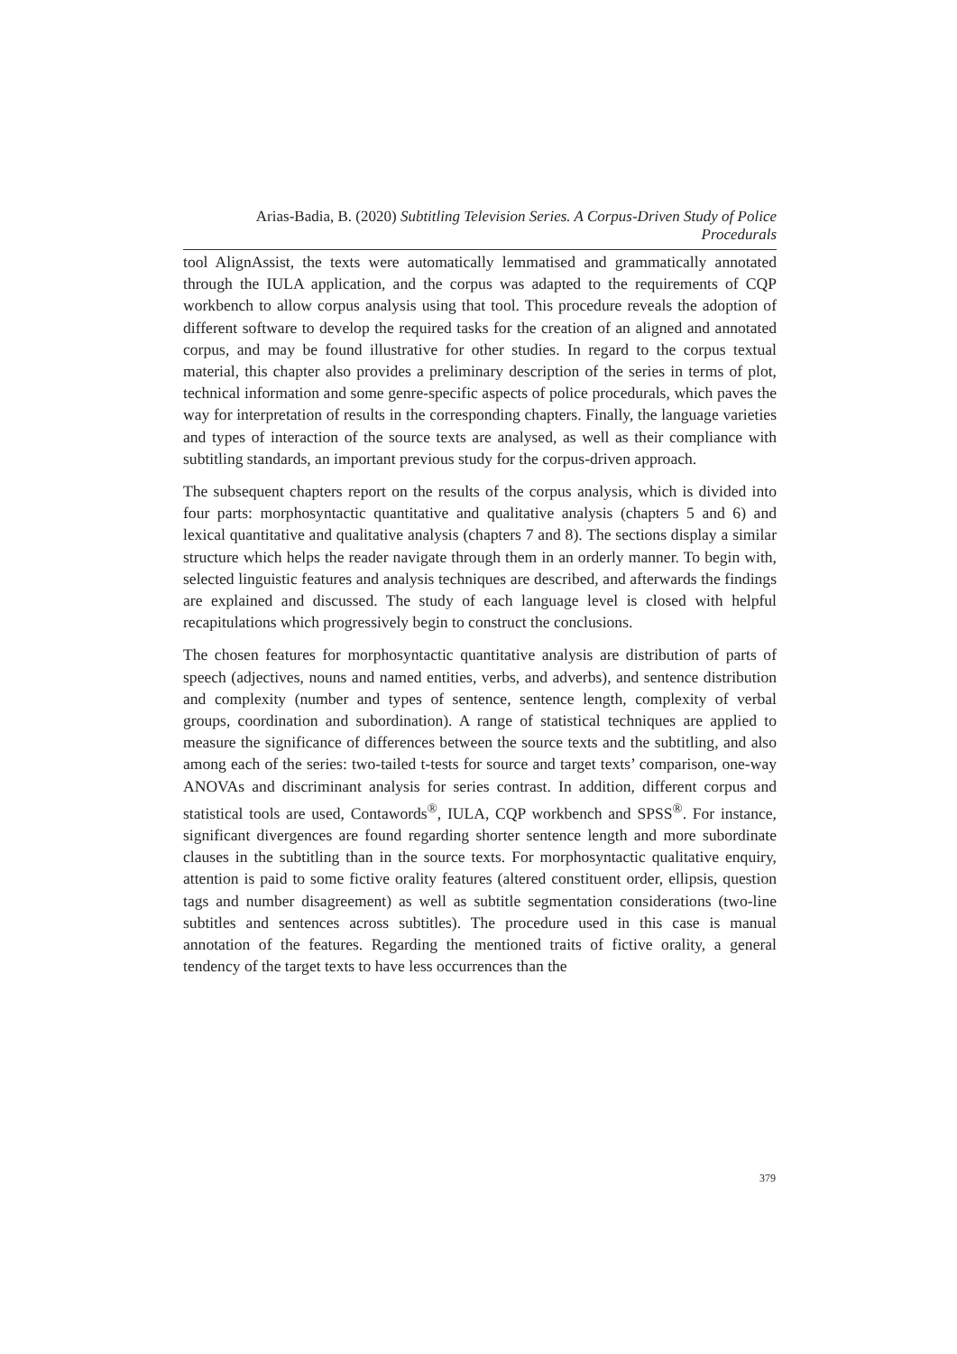Arias-Badia, B. (2020) Subtitling Television Series. A Corpus-Driven Study of Police Procedurals
tool AlignAssist, the texts were automatically lemmatised and grammatically annotated through the IULA application, and the corpus was adapted to the requirements of CQP workbench to allow corpus analysis using that tool. This procedure reveals the adoption of different software to develop the required tasks for the creation of an aligned and annotated corpus, and may be found illustrative for other studies. In regard to the corpus textual material, this chapter also provides a preliminary description of the series in terms of plot, technical information and some genre-specific aspects of police procedurals, which paves the way for interpretation of results in the corresponding chapters. Finally, the language varieties and types of interaction of the source texts are analysed, as well as their compliance with subtitling standards, an important previous study for the corpus-driven approach.
The subsequent chapters report on the results of the corpus analysis, which is divided into four parts: morphosyntactic quantitative and qualitative analysis (chapters 5 and 6) and lexical quantitative and qualitative analysis (chapters 7 and 8). The sections display a similar structure which helps the reader navigate through them in an orderly manner. To begin with, selected linguistic features and analysis techniques are described, and afterwards the findings are explained and discussed. The study of each language level is closed with helpful recapitulations which progressively begin to construct the conclusions.
The chosen features for morphosyntactic quantitative analysis are distribution of parts of speech (adjectives, nouns and named entities, verbs, and adverbs), and sentence distribution and complexity (number and types of sentence, sentence length, complexity of verbal groups, coordination and subordination). A range of statistical techniques are applied to measure the significance of differences between the source texts and the subtitling, and also among each of the series: two-tailed t-tests for source and target texts’ comparison, one-way ANOVAs and discriminant analysis for series contrast. In addition, different corpus and statistical tools are used, Contawords<sup>®</sup>, IULA, CQP workbench and SPSS<sup>®</sup>. For instance, significant divergences are found regarding shorter sentence length and more subordinate clauses in the subtitling than in the source texts. For morphosyntactic qualitative enquiry, attention is paid to some fictive orality features (altered constituent order, ellipsis, question tags and number disagreement) as well as subtitle segmentation considerations (two-line subtitles and sentences across subtitles). The procedure used in this case is manual annotation of the features. Regarding the mentioned traits of fictive orality, a general tendency of the target texts to have less occurrences than the
379